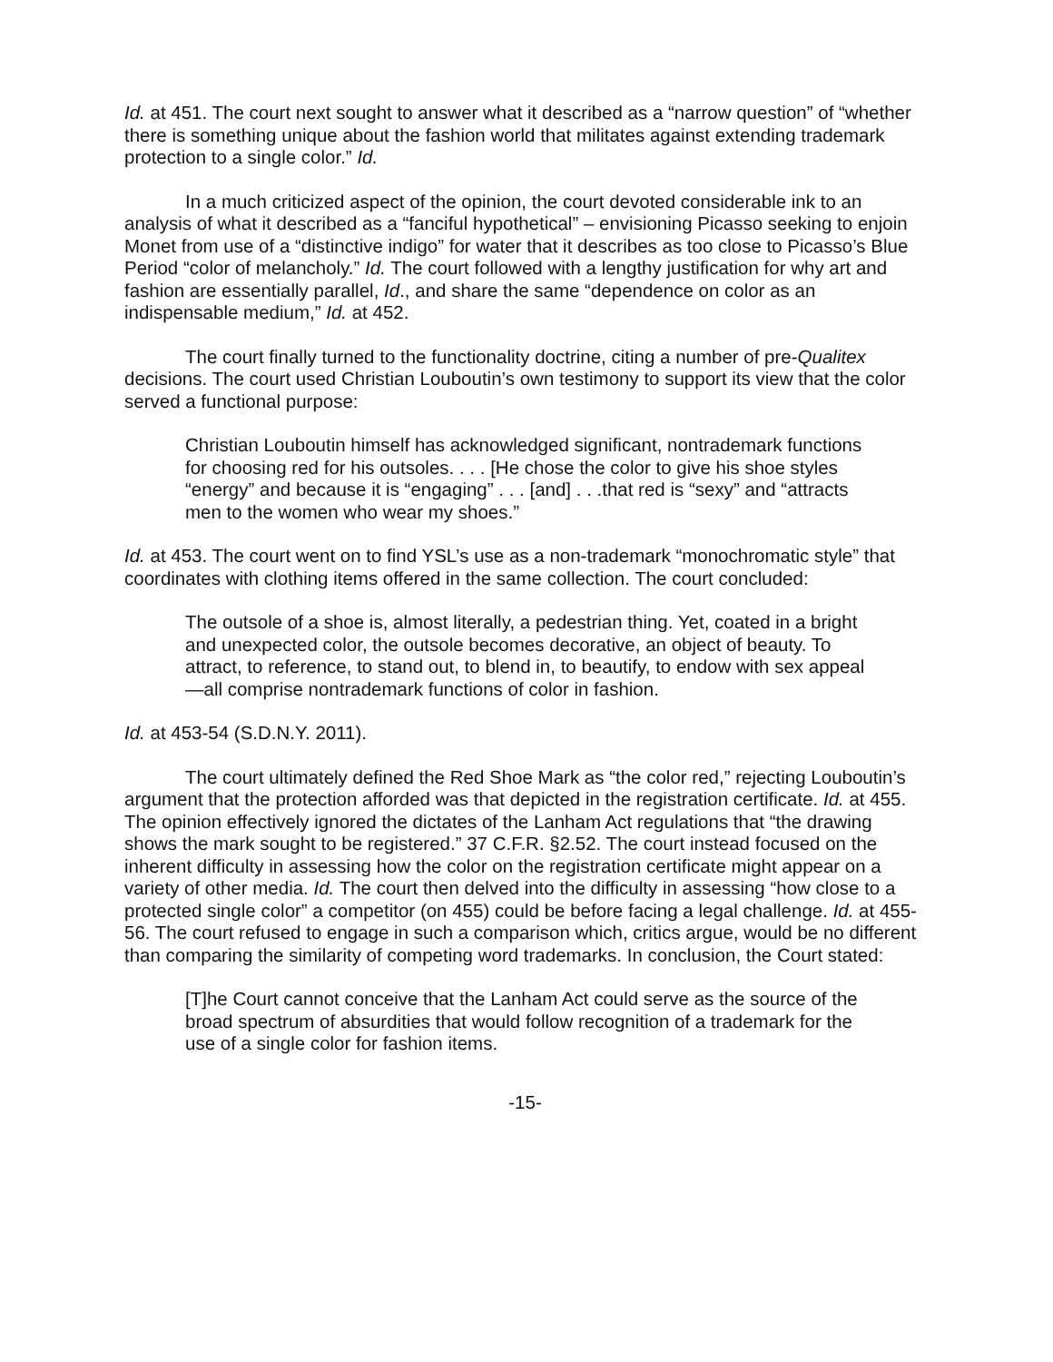Id. at 451. The court next sought to answer what it described as a “narrow question” of “whether there is something unique about the fashion world that militates against extending trademark protection to a single color.” Id.
In a much criticized aspect of the opinion, the court devoted considerable ink to an analysis of what it described as a “fanciful hypothetical” – envisioning Picasso seeking to enjoin Monet from use of a “distinctive indigo” for water that it describes as too close to Picasso’s Blue Period “color of melancholy.” Id. The court followed with a lengthy justification for why art and fashion are essentially parallel, Id., and share the same “dependence on color as an indispensable medium,” Id. at 452.
The court finally turned to the functionality doctrine, citing a number of pre-Qualitex decisions. The court used Christian Louboutin’s own testimony to support its view that the color served a functional purpose:
Christian Louboutin himself has acknowledged significant, nontrademark functions for choosing red for his outsoles. . . . [He chose the color to give his shoe styles “energy” and because it is “engaging” . . . [and] . . .that red is “sexy” and “attracts men to the women who wear my shoes.”
Id. at 453. The court went on to find YSL’s use as a non-trademark “monochromatic style” that coordinates with clothing items offered in the same collection. The court concluded:
The outsole of a shoe is, almost literally, a pedestrian thing. Yet, coated in a bright and unexpected color, the outsole becomes decorative, an object of beauty. To attract, to reference, to stand out, to blend in, to beautify, to endow with sex appeal—all comprise nontrademark functions of color in fashion.
Id. at 453-54 (S.D.N.Y. 2011).
The court ultimately defined the Red Shoe Mark as “the color red,” rejecting Louboutin’s argument that the protection afforded was that depicted in the registration certificate. Id. at 455. The opinion effectively ignored the dictates of the Lanham Act regulations that “the drawing shows the mark sought to be registered.” 37 C.F.R. §2.52. The court instead focused on the inherent difficulty in assessing how the color on the registration certificate might appear on a variety of other media. Id. The court then delved into the difficulty in assessing “how close to a protected single color” a competitor (on 455) could be before facing a legal challenge. Id. at 455-56. The court refused to engage in such a comparison which, critics argue, would be no different than comparing the similarity of competing word trademarks. In conclusion, the Court stated:
[T]he Court cannot conceive that the Lanham Act could serve as the source of the broad spectrum of absurdities that would follow recognition of a trademark for the use of a single color for fashion items.
-15-